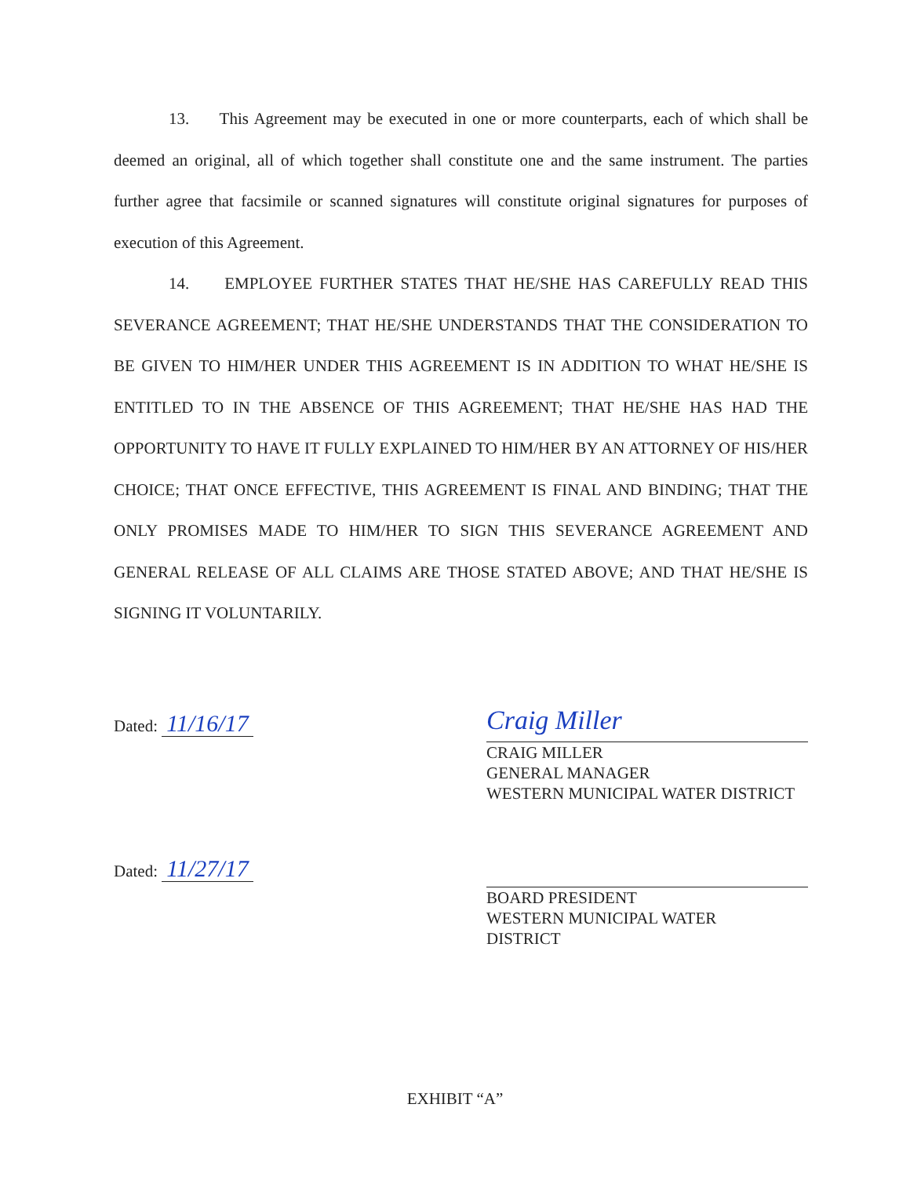13. This Agreement may be executed in one or more counterparts, each of which shall be deemed an original, all of which together shall constitute one and the same instrument. The parties further agree that facsimile or scanned signatures will constitute original signatures for purposes of execution of this Agreement.
14. EMPLOYEE FURTHER STATES THAT HE/SHE HAS CAREFULLY READ THIS SEVERANCE AGREEMENT; THAT HE/SHE UNDERSTANDS THAT THE CONSIDERATION TO BE GIVEN TO HIM/HER UNDER THIS AGREEMENT IS IN ADDITION TO WHAT HE/SHE IS ENTITLED TO IN THE ABSENCE OF THIS AGREEMENT; THAT HE/SHE HAS HAD THE OPPORTUNITY TO HAVE IT FULLY EXPLAINED TO HIM/HER BY AN ATTORNEY OF HIS/HER CHOICE; THAT ONCE EFFECTIVE, THIS AGREEMENT IS FINAL AND BINDING; THAT THE ONLY PROMISES MADE TO HIM/HER TO SIGN THIS SEVERANCE AGREEMENT AND GENERAL RELEASE OF ALL CLAIMS ARE THOSE STATED ABOVE; AND THAT HE/SHE IS SIGNING IT VOLUNTARILY.
Dated: 11/16/17
Craig Miller
CRAIG MILLER
GENERAL MANAGER
WESTERN MUNICIPAL WATER DISTRICT
Dated: 11/27/17
BOARD PRESIDENT
WESTERN MUNICIPAL WATER
DISTRICT
EXHIBIT “A”